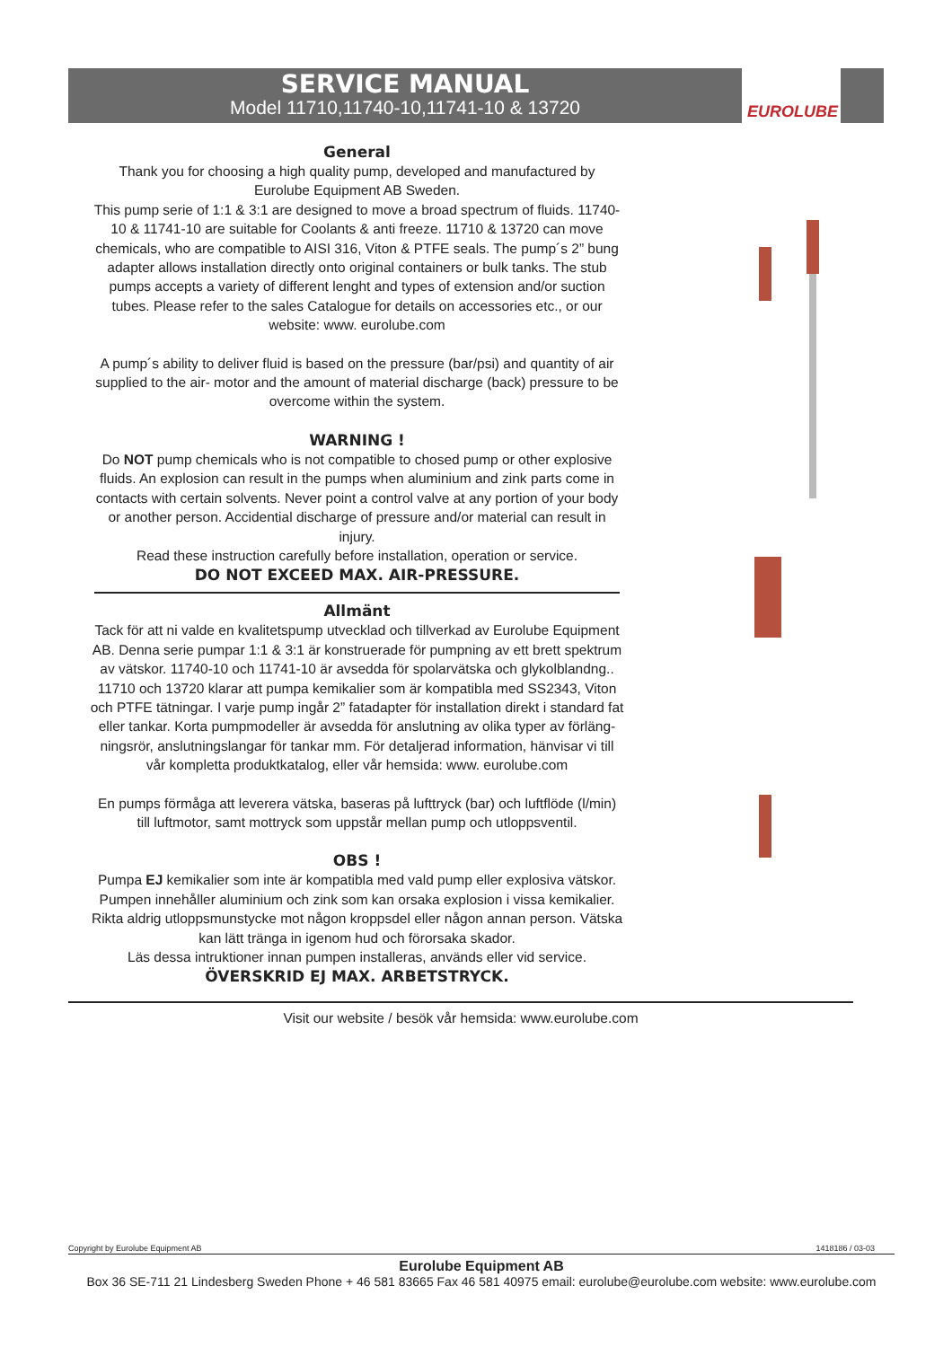SERVICE MANUAL
Model 11710,11740-10,11741-10 & 13720
EUROLUBE
General
Thank you for choosing a high quality pump, developed and manufactured by Eurolube Equipment AB Sweden.
This pump serie of 1:1 & 3:1 are designed to move a broad spectrum of fluids. 11740-10 & 11741-10 are suitable for Coolants & anti freeze. 11710 & 13720 can move chemicals, who are compatible to AISI 316, Viton & PTFE seals. The pump´s 2” bung adapter allows installation directly onto original containers or bulk tanks. The stub pumps accepts a variety of different lenght and types of extension and/or suction tubes. Please refer to the sales Catalogue for details on accessories etc., or our website: www. eurolube.com
A pump´s ability to deliver fluid is based on the pressure (bar/psi) and quantity of air supplied to the air- motor and the amount of material discharge (back) pressure to be overcome within the system.
WARNING !
Do NOT pump chemicals who is not compatible to chosed pump or other explosive fluids. An explosion can result in the pumps when aluminium and zink parts come in contacts with certain solvents. Never point a control valve at any portion of your body or another person. Accidential discharge of pressure and/or material can result in injury.
Read these instruction carefully before installation, operation or service.
DO NOT EXCEED MAX. AIR-PRESSURE.
Allmänt
Tack för att ni valde en kvalitetspump utvecklad och tillverkad av Eurolube Equipment AB. Denna serie pumpar 1:1 & 3:1 är konstruerade för pumpning av ett brett spektrum av vätskor. 11740-10 och 11741-10 är avsedda för spolarvätska och glykolblandng.. 11710 och 13720 klarar att pumpa kemikalier som är kompatibla med SS2343, Viton och PTFE tätningar. I varje pump ingår 2” fatadapter för installation direkt i standard fat eller tankar. Korta pumpmodeller är avsedda för anslutning av olika typer av förläng-ningsrör, anslutningslangar för tankar mm. För detaljerad information, hänvisar vi till vår kompletta produktkatalog, eller vår hemsida: www. eurolube.com
En pumps förmåga att leverera vätska, baseras på lufttryck (bar) och luftflöde (l/min) till luftmotor, samt mottryck som uppstår mellan pump och utloppsventil.
OBS !
Pumpa EJ kemikalier som inte är kompatibla med vald pump eller explosiva vätskor. Pumpen innehåller aluminium och zink som kan orsaka explosion i vissa kemikalier. Rikta aldrig utloppsmunstycke mot någon kroppsdel eller någon annan person. Vätska kan lätt tränga in igenom hud och förorsaka skador.
Läs dessa intruktioner innan pumpen installeras, används eller vid service.
ÖVERSKRID EJ MAX. ARBETSTRYCK.
Visit our website / besök vår hemsida: www.eurolube.com
Copyright by Eurolube Equipment AB 1418186 / 03-03
Eurolube Equipment AB
Box 36 SE-711 21 Lindesberg Sweden Phone + 46 581 83665 Fax 46 581 40975 email: eurolube@eurolube.com website: www.eurolube.com